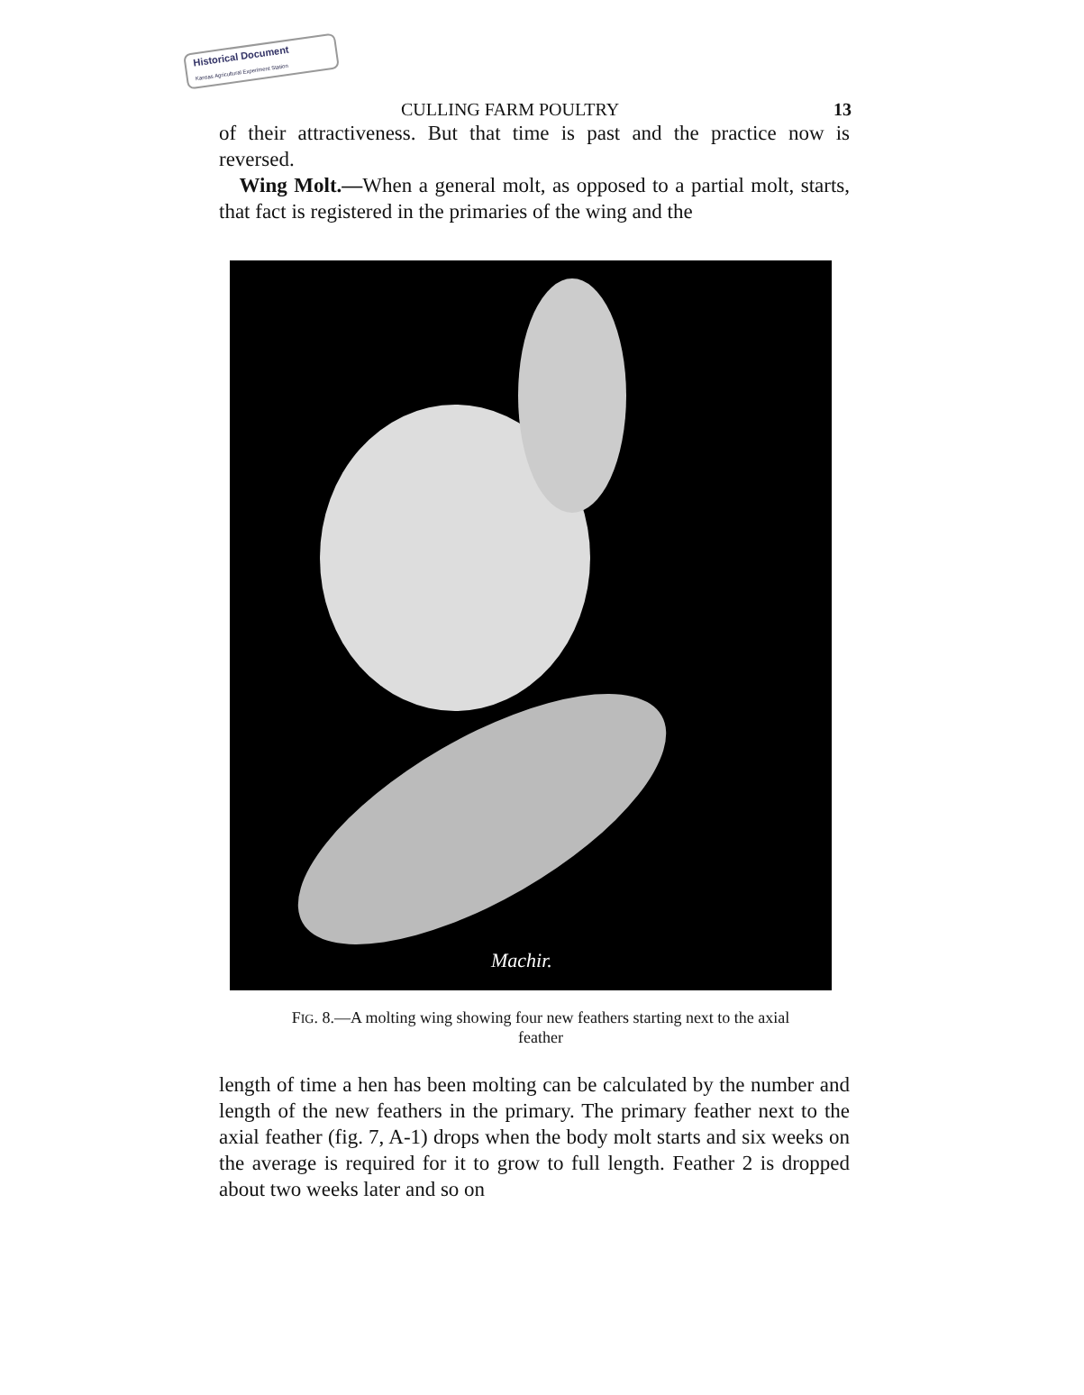Historical Document
Kansas Agricultural Experiment Station
CULLING FARM POULTRY 13
of their attractiveness. But that time is past and the practice now is reversed.
Wing Molt.—When a general molt, as opposed to a partial molt, starts, that fact is registered in the primaries of the wing and the
Machir.
FIG. 8.—A molting wing showing four new feathers starting next to the axial feather
length of time a hen has been molting can be calculated by the number and length of the new feathers in the primary. The primary feather next to the axial feather (fig. 7, A-1) drops when the body molt starts and six weeks on the average is required for it to grow to full length. Feather 2 is dropped about two weeks later and so on